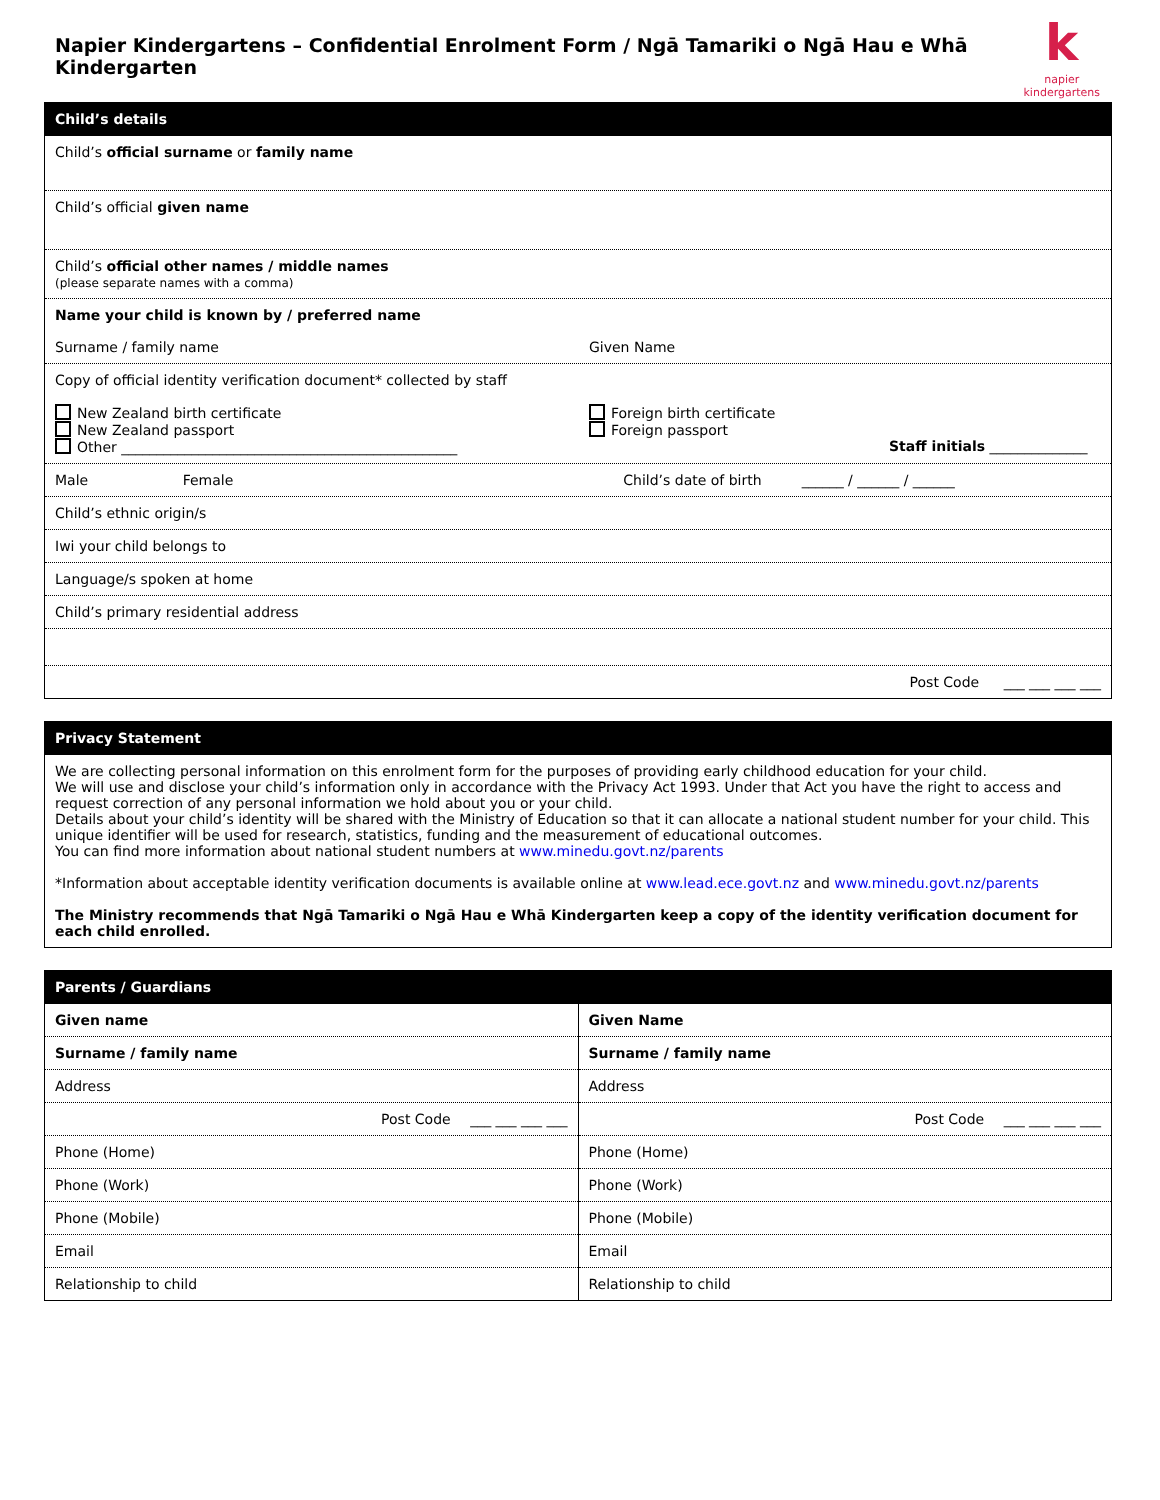Napier Kindergartens – Confidential Enrolment Form / Ngā Tamariki o Ngā Hau e Whā Kindergarten
knapier kindergartens
| Child’s details |
| --- |
| Child’s official surname or family name |
| Child’s official given name |
| Child’s official other names / middle names (please separate names with a comma) |
| Name your child is known by / preferred name Surname / family name Given Name |
| Copy of official identity verification document* collected by staff New Zealand birth certificate New Zealand passport Other ________________________________________________ Foreign birth certificate Foreign passport Staff initials ______________ |
| Male Female Child’s date of birth ______ / ______ / ______ |
| Child’s ethnic origin/s |
| Iwi your child belongs to |
| Language/s spoken at home |
| Child’s primary residential address |
| Post Code ___ ___ ___ ___ |
| Privacy Statement |
| --- |
| We are collecting personal information on this enrolment form for the purposes of providing early childhood education for your child. We will use and disclose your child’s information only in accordance with the Privacy Act 1993. Under that Act you have the right to access and request correction of any personal information we hold about you or your child. Details about your child’s identity will be shared with the Ministry of Education so that it can allocate a national student number for your child. This unique identifier will be used for research, statistics, funding and the measurement of educational outcomes. You can find more information about national student numbers at www.minedu.govt.nz/parents *Information about acceptable identity verification documents is available online at www.lead.ece.govt.nz and www.minedu.govt.nz/parents The Ministry recommends that Ngā Tamariki o Ngā Hau e Whā Kindergarten keep a copy of the identity verification document for each child enrolled. |
| Parents / Guardians | |
| --- | --- |
| Given name | Given Name |
| Surname / family name | Surname / family name |
| Address | Address |
| Post Code ___ ___ ___ ___ | Post Code ___ ___ ___ ___ |
| Phone (Home) | Phone (Home) |
| Phone (Work) | Phone (Work) |
| Phone (Mobile) | Phone (Mobile) |
| Email | Email |
| Relationship to child | Relationship to child |